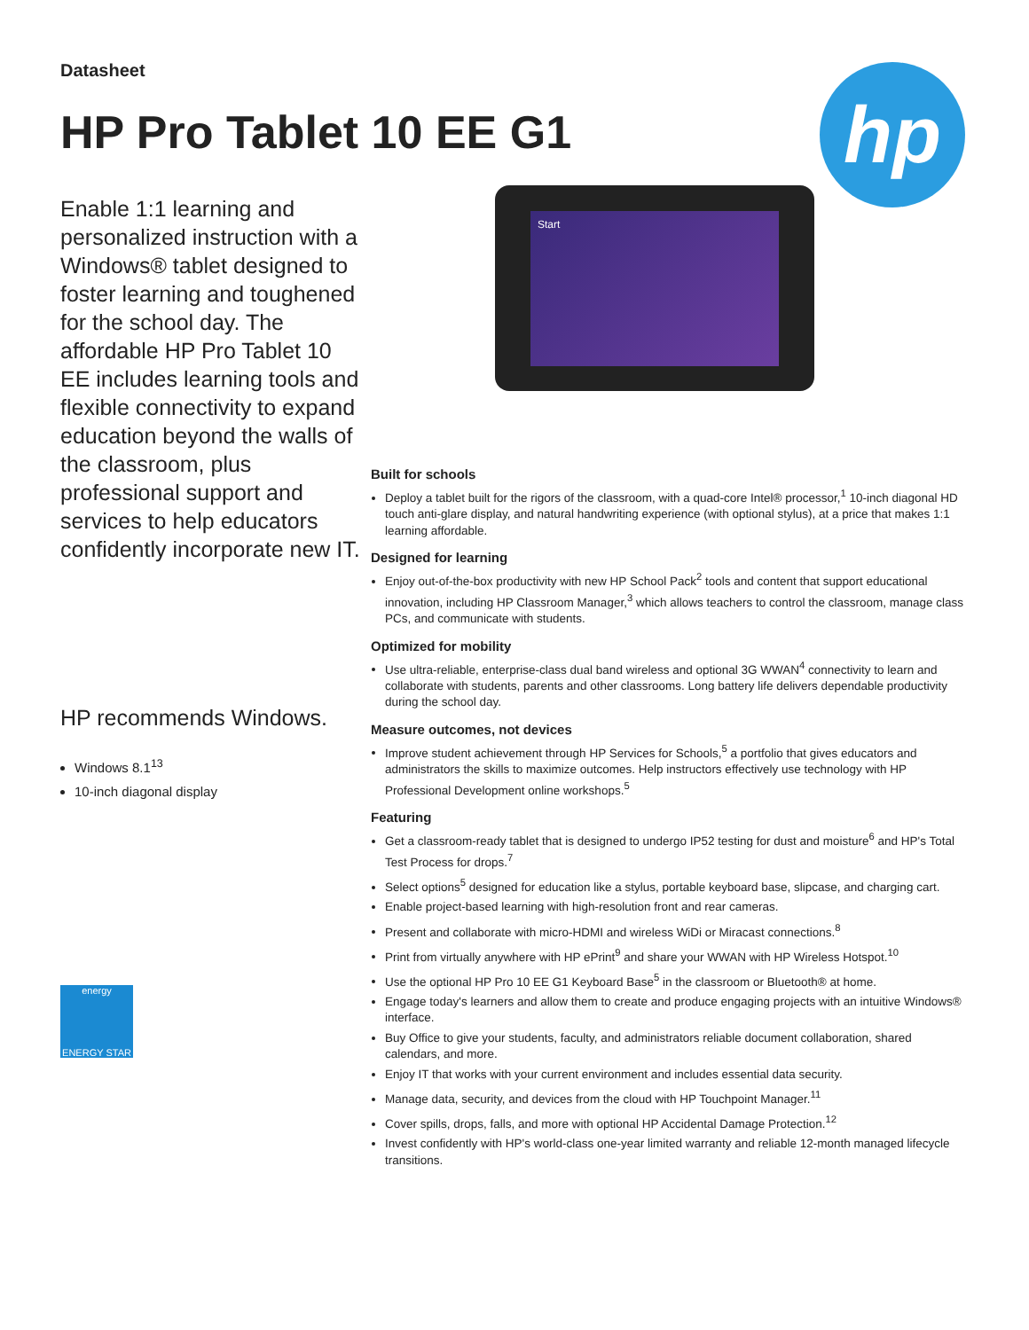Datasheet
HP Pro Tablet 10 EE G1
hp
Enable 1:1 learning and personalized instruction with a Windows® tablet designed to foster learning and toughened for the school day. The affordable HP Pro Tablet 10 EE includes learning tools and flexible connectivity to expand education beyond the walls of the classroom, plus professional support and services to help educators confidently incorporate new IT.
HP recommends Windows.
Windows 8.1<sup>13</sup>
10-inch diagonal display
energy
ENERGY STAR
Start
Built for schools
Deploy a tablet built for the rigors of the classroom, with a quad-core Intel® processor,<sup>1</sup> 10-inch diagonal HD touch anti-glare display, and natural handwriting experience (with optional stylus), at a price that makes 1:1 learning affordable.
Designed for learning
Enjoy out-of-the-box productivity with new HP School Pack<sup>2</sup> tools and content that support educational innovation, including HP Classroom Manager,<sup>3</sup> which allows teachers to control the classroom, manage class PCs, and communicate with students.
Optimized for mobility
Use ultra-reliable, enterprise-class dual band wireless and optional 3G WWAN<sup>4</sup> connectivity to learn and collaborate with students, parents and other classrooms. Long battery life delivers dependable productivity during the school day.
Measure outcomes, not devices
Improve student achievement through HP Services for Schools,<sup>5</sup> a portfolio that gives educators and administrators the skills to maximize outcomes. Help instructors effectively use technology with HP Professional Development online workshops.<sup>5</sup>
Featuring
Get a classroom-ready tablet that is designed to undergo IP52 testing for dust and moisture<sup>6</sup> and HP's Total Test Process for drops.<sup>7</sup>
Select options<sup>5</sup> designed for education like a stylus, portable keyboard base, slipcase, and charging cart.
Enable project-based learning with high-resolution front and rear cameras.
Present and collaborate with micro-HDMI and wireless WiDi or Miracast connections.<sup>8</sup>
Print from virtually anywhere with HP ePrint<sup>9</sup> and share your WWAN with HP Wireless Hotspot.<sup>10</sup>
Use the optional HP Pro 10 EE G1 Keyboard Base<sup>5</sup> in the classroom or Bluetooth® at home.
Engage today's learners and allow them to create and produce engaging projects with an intuitive Windows® interface.
Buy Office to give your students, faculty, and administrators reliable document collaboration, shared calendars, and more.
Enjoy IT that works with your current environment and includes essential data security.
Manage data, security, and devices from the cloud with HP Touchpoint Manager.<sup>11</sup>
Cover spills, drops, falls, and more with optional HP Accidental Damage Protection.<sup>12</sup>
Invest confidently with HP's world-class one-year limited warranty and reliable 12-month managed lifecycle transitions.